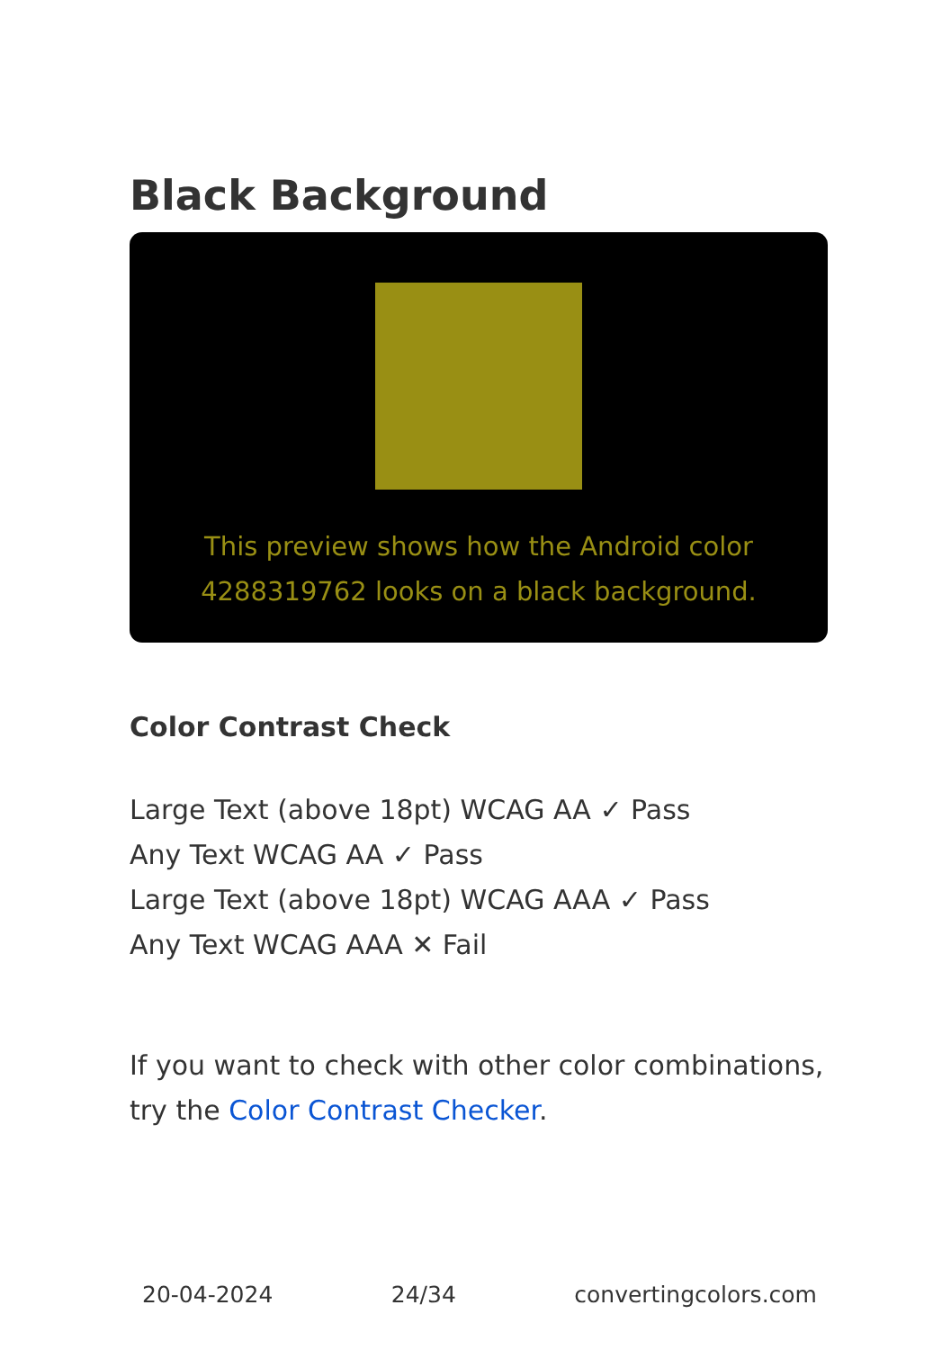Black Background
This preview shows how the Android color 4288319762 looks on a black background.
Color Contrast Check
Large Text (above 18pt) WCAG AA ✓ Pass
Any Text WCAG AA ✓ Pass
Large Text (above 18pt) WCAG AAA ✓ Pass
Any Text WCAG AAA ✕ Fail
If you want to check with other color combinations, try the Color Contrast Checker.
20-04-2024 24/34 convertingcolors.com